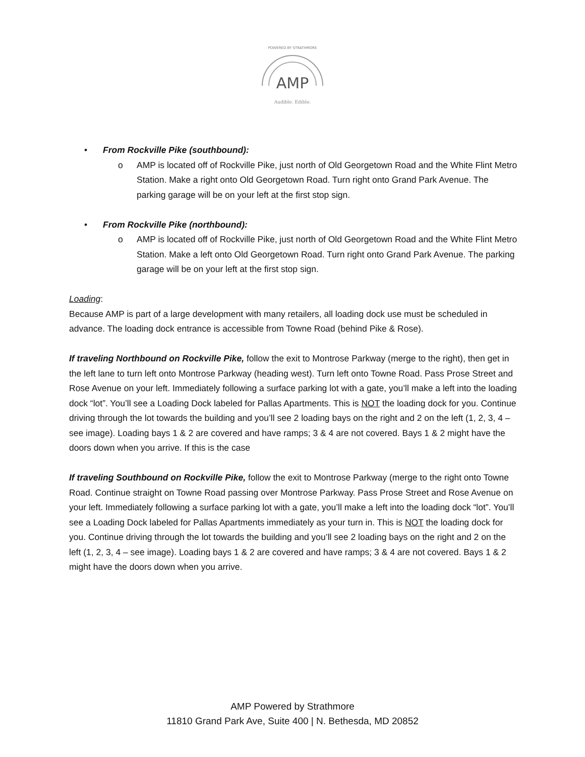AMP
Audible. Edible.
POWERED BY STRATHMORE
• From Rockville Pike (southbound):
o AMP is located off of Rockville Pike, just north of Old Georgetown Road and the White Flint Metro Station. Make a right onto Old Georgetown Road. Turn right onto Grand Park Avenue. The parking garage will be on your left at the first stop sign.
• From Rockville Pike (northbound):
o AMP is located off of Rockville Pike, just north of Old Georgetown Road and the White Flint Metro Station. Make a left onto Old Georgetown Road. Turn right onto Grand Park Avenue. The parking garage will be on your left at the first stop sign.
Loading:
Because AMP is part of a large development with many retailers, all loading dock use must be scheduled in advance. The loading dock entrance is accessible from Towne Road (behind Pike & Rose).
If traveling Northbound on Rockville Pike, follow the exit to Montrose Parkway (merge to the right), then get in the left lane to turn left onto Montrose Parkway (heading west). Turn left onto Towne Road. Pass Prose Street and Rose Avenue on your left. Immediately following a surface parking lot with a gate, you’ll make a left into the loading dock “lot”. You’ll see a Loading Dock labeled for Pallas Apartments. This is NOT the loading dock for you. Continue driving through the lot towards the building and you’ll see 2 loading bays on the right and 2 on the left (1, 2, 3, 4 – see image). Loading bays 1 & 2 are covered and have ramps; 3 & 4 are not covered. Bays 1 & 2 might have the doors down when you arrive. If this is the case
If traveling Southbound on Rockville Pike, follow the exit to Montrose Parkway (merge to the right onto Towne Road. Continue straight on Towne Road passing over Montrose Parkway. Pass Prose Street and Rose Avenue on your left. Immediately following a surface parking lot with a gate, you’ll make a left into the loading dock “lot”. You’ll see a Loading Dock labeled for Pallas Apartments immediately as your turn in. This is NOT the loading dock for you. Continue driving through the lot towards the building and you’ll see 2 loading bays on the right and 2 on the left (1, 2, 3, 4 – see image). Loading bays 1 & 2 are covered and have ramps; 3 & 4 are not covered. Bays 1 & 2 might have the doors down when you arrive.
AMP Powered by Strathmore
11810 Grand Park Ave, Suite 400 | N. Bethesda, MD 20852